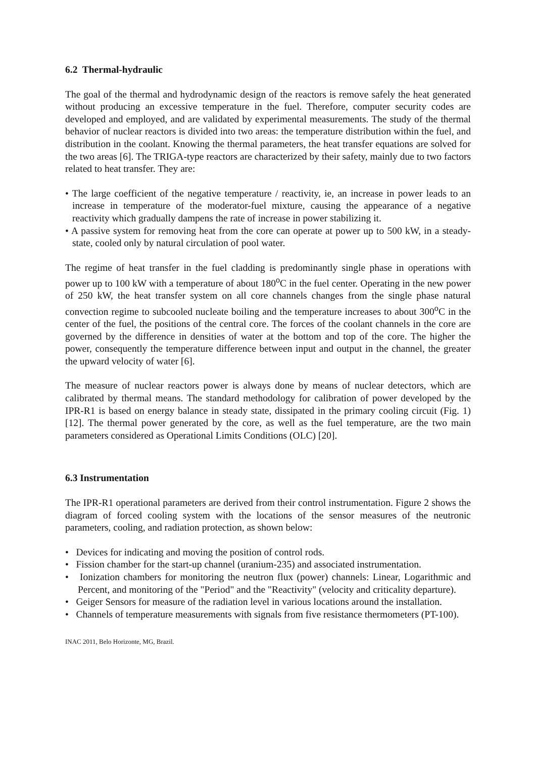6.2 Thermal-hydraulic
The goal of the thermal and hydrodynamic design of the reactors is remove safely the heat generated without producing an excessive temperature in the fuel. Therefore, computer security codes are developed and employed, and are validated by experimental measurements. The study of the thermal behavior of nuclear reactors is divided into two areas: the temperature distribution within the fuel, and distribution in the coolant. Knowing the thermal parameters, the heat transfer equations are solved for the two areas [6]. The TRIGA-type reactors are characterized by their safety, mainly due to two factors related to heat transfer. They are:
• The large coefficient of the negative temperature / reactivity, ie, an increase in power leads to an increase in temperature of the moderator-fuel mixture, causing the appearance of a negative reactivity which gradually dampens the rate of increase in power stabilizing it.
• A passive system for removing heat from the core can operate at power up to 500 kW, in a steady-state, cooled only by natural circulation of pool water.
The regime of heat transfer in the fuel cladding is predominantly single phase in operations with power up to 100 kW with a temperature of about 180<sup>o</sup>C in the fuel center. Operating in the new power of 250 kW, the heat transfer system on all core channels changes from the single phase natural convection regime to subcooled nucleate boiling and the temperature increases to about 300<sup>o</sup>C in the center of the fuel, the positions of the central core. The forces of the coolant channels in the core are governed by the difference in densities of water at the bottom and top of the core. The higher the power, consequently the temperature difference between input and output in the channel, the greater the upward velocity of water [6].
The measure of nuclear reactors power is always done by means of nuclear detectors, which are calibrated by thermal means. The standard methodology for calibration of power developed by the IPR-R1 is based on energy balance in steady state, dissipated in the primary cooling circuit (Fig. 1) [12]. The thermal power generated by the core, as well as the fuel temperature, are the two main parameters considered as Operational Limits Conditions (OLC) [20].
6.3 Instrumentation
The IPR-R1 operational parameters are derived from their control instrumentation. Figure 2 shows the diagram of forced cooling system with the locations of the sensor measures of the neutronic parameters, cooling, and radiation protection, as shown below:
• Devices for indicating and moving the position of control rods.
• Fission chamber for the start-up channel (uranium-235) and associated instrumentation.
• Ionization chambers for monitoring the neutron flux (power) channels: Linear, Logarithmic and Percent, and monitoring of the "Period" and the "Reactivity" (velocity and criticality departure).
• Geiger Sensors for measure of the radiation level in various locations around the installation.
• Channels of temperature measurements with signals from five resistance thermometers (PT-100).
INAC 2011, Belo Horizonte, MG, Brazil.